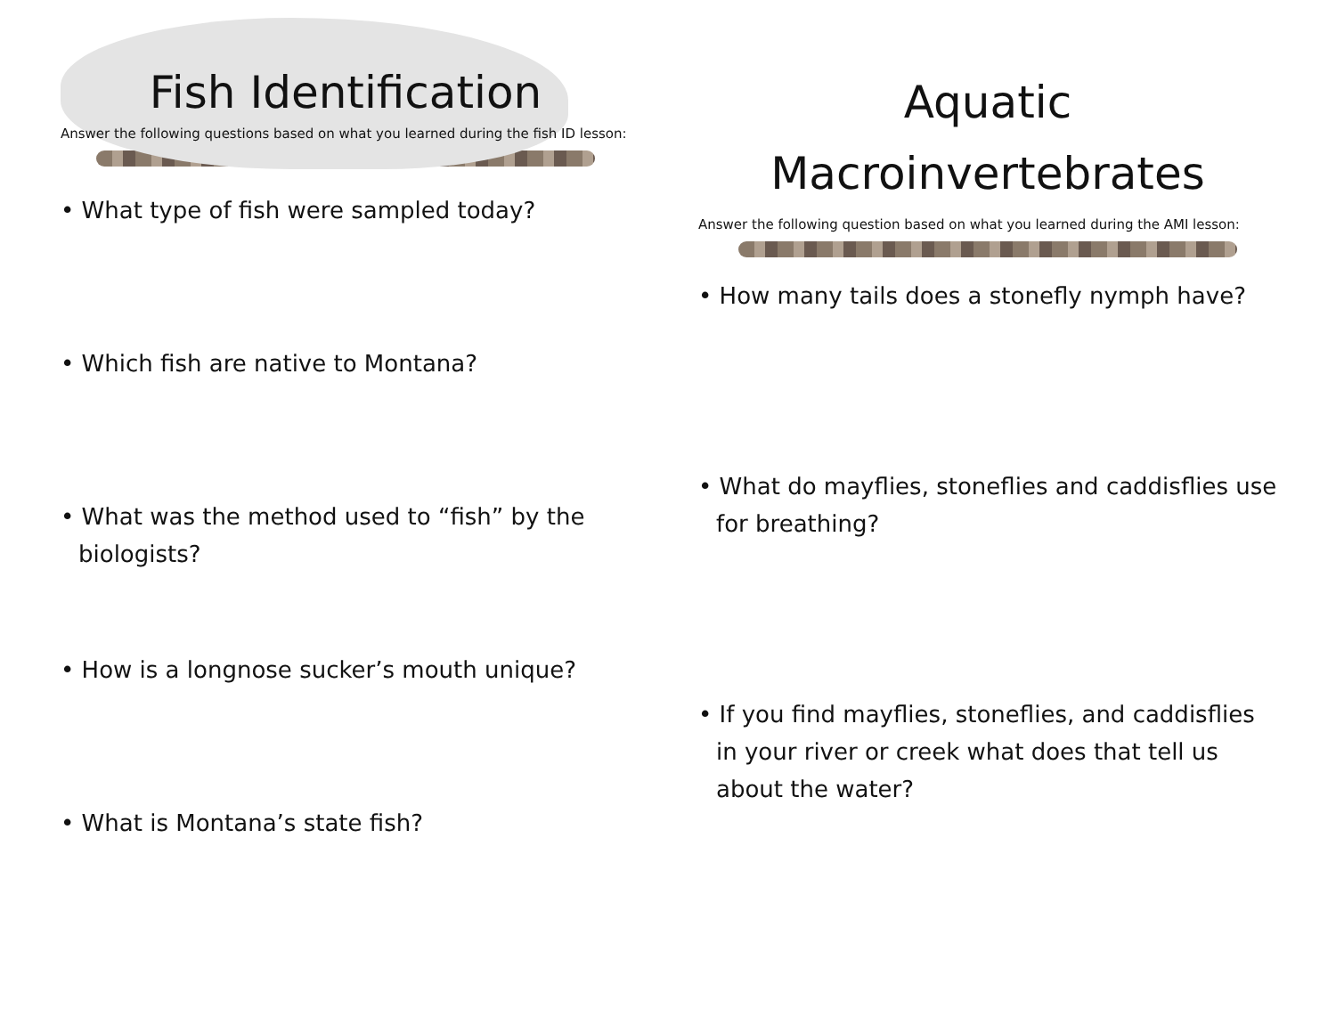Fish Identification
Answer the following questions based on what you learned during the fish ID lesson:
• What type of fish were sampled today?
• Which fish are native to Montana?
• What was the method used to “fish” by the biologists?
• How is a longnose sucker’s mouth unique?
• What is Montana’s state fish?
Aquatic
Macroinvertebrates
Answer the following question based on what you learned during the AMI lesson:
• How many tails does a stonefly nymph have?
• What do mayflies, stoneflies and caddisflies use for breathing?
• If you find mayflies, stoneflies, and caddisflies in your river or creek what does that tell us about the water?